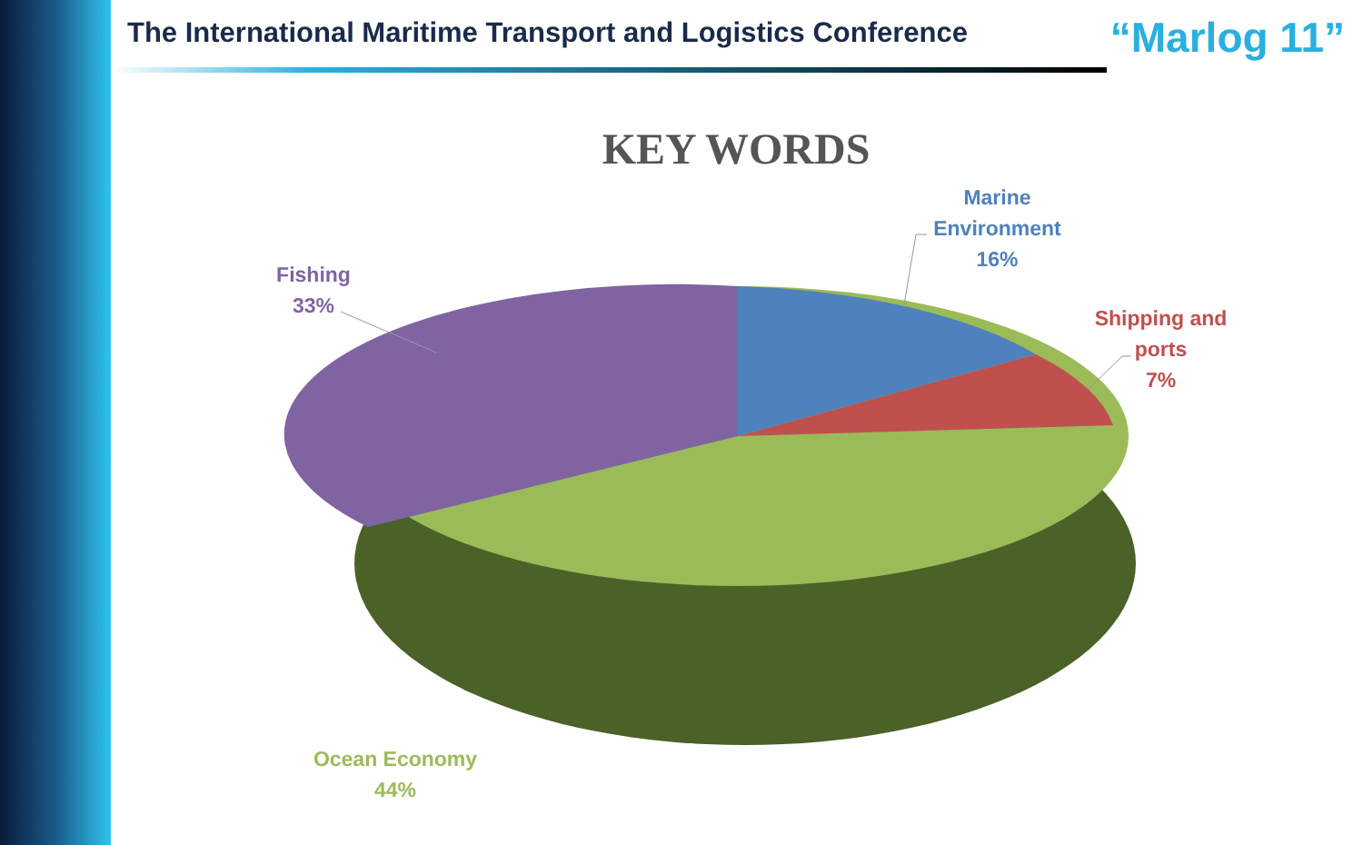The International Maritime Transport and Logistics Conference
“Marlog 11”
KEY WORDS
Marine
Environment
16%
Shipping and
ports
7%
Fishing
33%
Ocean Economy
44%